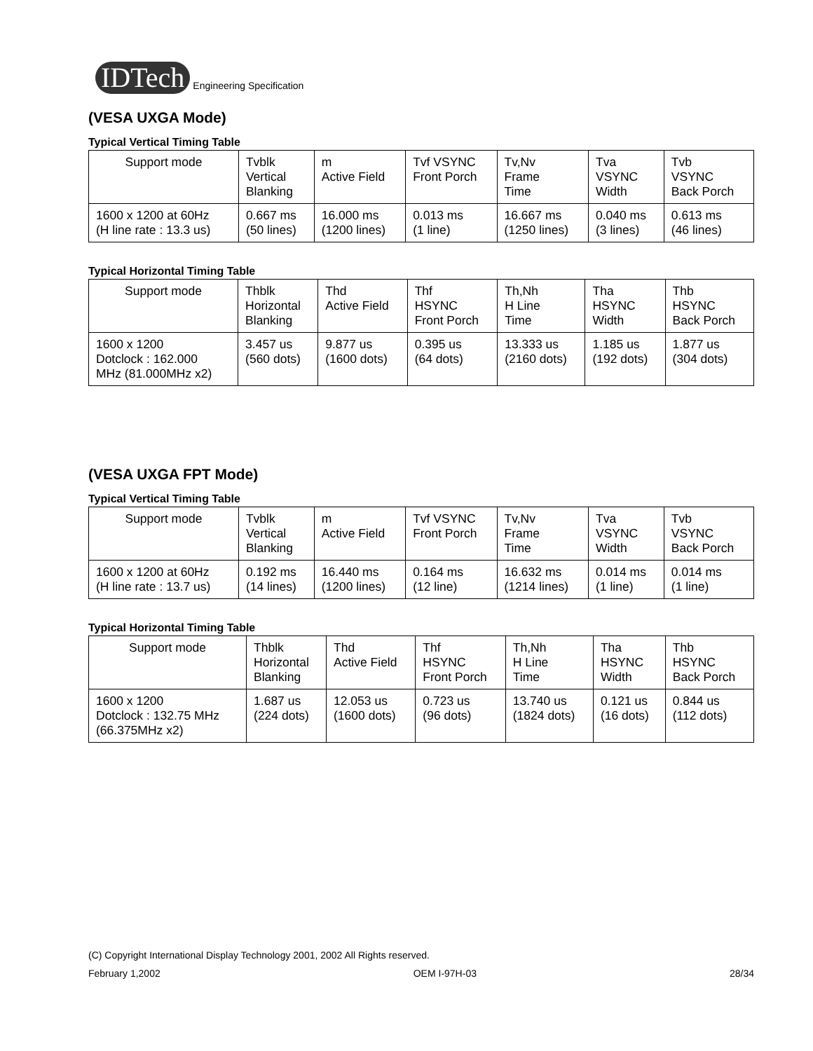IDTech Engineering Specification
(VESA UXGA Mode)
Typical Vertical Timing Table
| Support mode | Tvblk Vertical Blanking | m Active Field | Tvf VSYNC Front Porch | Tv,Nv Frame Time | Tva VSYNC Width | Tvb VSYNC Back Porch |
| --- | --- | --- | --- | --- | --- | --- |
| 1600 x 1200 at 60Hz (H line rate : 13.3 us) | 0.667 ms (50 lines) | 16.000 ms (1200 lines) | 0.013 ms (1 line) | 16.667 ms (1250 lines) | 0.040 ms (3 lines) | 0.613 ms (46 lines) |
Typical Horizontal Timing Table
| Support mode | Thblk Horizontal Blanking | Thd Active Field | Thf HSYNC Front Porch | Th,Nh H Line Time | Tha HSYNC Width | Thb HSYNC Back Porch |
| --- | --- | --- | --- | --- | --- | --- |
| 1600 x 1200 Dotclock : 162.000 MHz (81.000MHz x2) | 3.457 us (560 dots) | 9.877 us (1600 dots) | 0.395 us (64 dots) | 13.333 us (2160 dots) | 1.185 us (192 dots) | 1.877 us (304 dots) |
(VESA UXGA FPT Mode)
Typical Vertical Timing Table
| Support mode | Tvblk Vertical Blanking | m Active Field | Tvf VSYNC Front Porch | Tv,Nv Frame Time | Tva VSYNC Width | Tvb VSYNC Back Porch |
| --- | --- | --- | --- | --- | --- | --- |
| 1600 x 1200 at 60Hz (H line rate : 13.7 us) | 0.192 ms (14 lines) | 16.440 ms (1200 lines) | 0.164 ms (12 line) | 16.632 ms (1214 lines) | 0.014 ms (1 line) | 0.014 ms (1 line) |
Typical Horizontal Timing Table
| Support mode | Thblk Horizontal Blanking | Thd Active Field | Thf HSYNC Front Porch | Th,Nh H Line Time | Tha HSYNC Width | Thb HSYNC Back Porch |
| --- | --- | --- | --- | --- | --- | --- |
| 1600 x 1200 Dotclock : 132.75 MHz (66.375MHz x2) | 1.687 us (224 dots) | 12.053 us (1600 dots) | 0.723 us (96 dots) | 13.740 us (1824 dots) | 0.121 us (16 dots) | 0.844 us (112 dots) |
(C) Copyright International Display Technology 2001, 2002 All Rights reserved.
February 1,2002 OEM I-97H-03 28/34